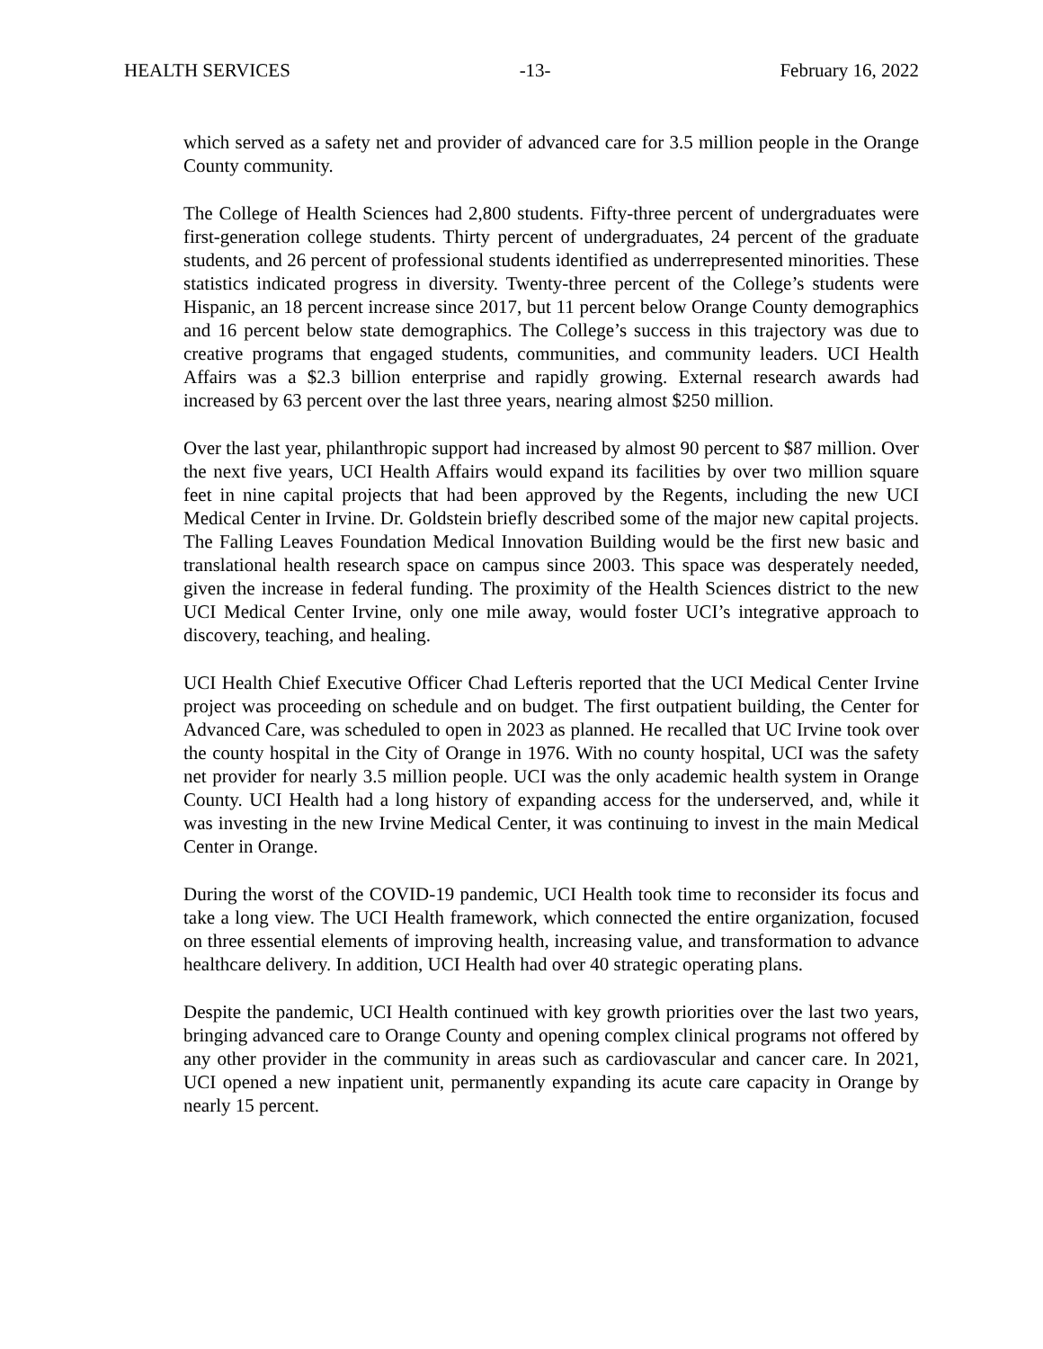HEALTH SERVICES -13- February 16, 2022
which served as a safety net and provider of advanced care for 3.5 million people in the Orange County community.
The College of Health Sciences had 2,800 students. Fifty-three percent of undergraduates were first-generation college students. Thirty percent of undergraduates, 24 percent of the graduate students, and 26 percent of professional students identified as underrepresented minorities. These statistics indicated progress in diversity. Twenty-three percent of the College’s students were Hispanic, an 18 percent increase since 2017, but 11 percent below Orange County demographics and 16 percent below state demographics. The College’s success in this trajectory was due to creative programs that engaged students, communities, and community leaders. UCI Health Affairs was a $2.3 billion enterprise and rapidly growing. External research awards had increased by 63 percent over the last three years, nearing almost $250 million.
Over the last year, philanthropic support had increased by almost 90 percent to $87 million. Over the next five years, UCI Health Affairs would expand its facilities by over two million square feet in nine capital projects that had been approved by the Regents, including the new UCI Medical Center in Irvine. Dr. Goldstein briefly described some of the major new capital projects. The Falling Leaves Foundation Medical Innovation Building would be the first new basic and translational health research space on campus since 2003. This space was desperately needed, given the increase in federal funding. The proximity of the Health Sciences district to the new UCI Medical Center Irvine, only one mile away, would foster UCI’s integrative approach to discovery, teaching, and healing.
UCI Health Chief Executive Officer Chad Lefteris reported that the UCI Medical Center Irvine project was proceeding on schedule and on budget. The first outpatient building, the Center for Advanced Care, was scheduled to open in 2023 as planned. He recalled that UC Irvine took over the county hospital in the City of Orange in 1976. With no county hospital, UCI was the safety net provider for nearly 3.5 million people. UCI was the only academic health system in Orange County. UCI Health had a long history of expanding access for the underserved, and, while it was investing in the new Irvine Medical Center, it was continuing to invest in the main Medical Center in Orange.
During the worst of the COVID-19 pandemic, UCI Health took time to reconsider its focus and take a long view. The UCI Health framework, which connected the entire organization, focused on three essential elements of improving health, increasing value, and transformation to advance healthcare delivery. In addition, UCI Health had over 40 strategic operating plans.
Despite the pandemic, UCI Health continued with key growth priorities over the last two years, bringing advanced care to Orange County and opening complex clinical programs not offered by any other provider in the community in areas such as cardiovascular and cancer care. In 2021, UCI opened a new inpatient unit, permanently expanding its acute care capacity in Orange by nearly 15 percent.